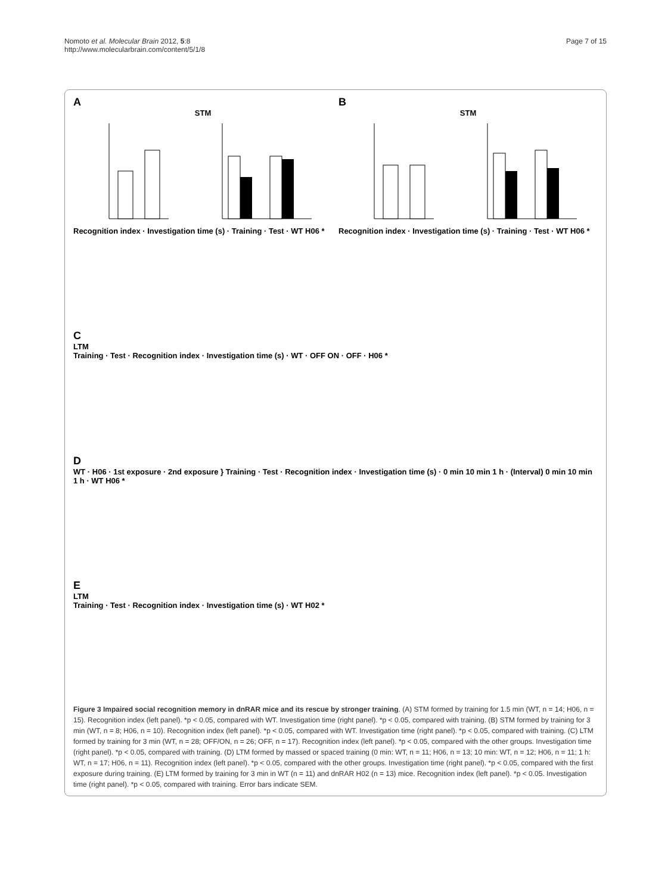Nomoto et al. Molecular Brain 2012, 5:8
http://www.molecularbrain.com/content/5/1/8
Page 7 of 15
A
STM
Recognition index · Investigation time (s) · Training · Test · WT H06 *
B
STM
Recognition index · Investigation time (s) · Training · Test · WT H06 *
C
LTM
Training · Test · Recognition index · Investigation time (s) · WT · OFF ON · OFF · H06 *
D
WT · H06 · 1st exposure · 2nd exposure } Training · Test · Recognition index · Investigation time (s) · 0 min 10 min 1 h · (Interval) 0 min 10 min 1 h · WT H06 *
E
LTM
Training · Test · Recognition index · Investigation time (s) · WT H02 *
Figure 3 Impaired social recognition memory in dnRAR mice and its rescue by stronger training. (A) STM formed by training for 1.5 min (WT, n = 14; H06, n = 15). Recognition index (left panel). *p < 0.05, compared with WT. Investigation time (right panel). *p < 0.05, compared with training. (B) STM formed by training for 3 min (WT, n = 8; H06, n = 10). Recognition index (left panel). *p < 0.05, compared with WT. Investigation time (right panel). *p < 0.05, compared with training. (C) LTM formed by training for 3 min (WT, n = 28; OFF/ON, n = 26; OFF, n = 17). Recognition index (left panel). *p < 0.05, compared with the other groups. Investigation time (right panel). *p < 0.05, compared with training. (D) LTM formed by massed or spaced training (0 min: WT, n = 11; H06, n = 13; 10 min: WT, n = 12; H06, n = 11; 1 h: WT, n = 17; H06, n = 11). Recognition index (left panel). *p < 0.05, compared with the other groups. Investigation time (right panel). *p < 0.05, compared with the first exposure during training. (E) LTM formed by training for 3 min in WT (n = 11) and dnRAR H02 (n = 13) mice. Recognition index (left panel). *p < 0.05. Investigation time (right panel). *p < 0.05, compared with training. Error bars indicate SEM.